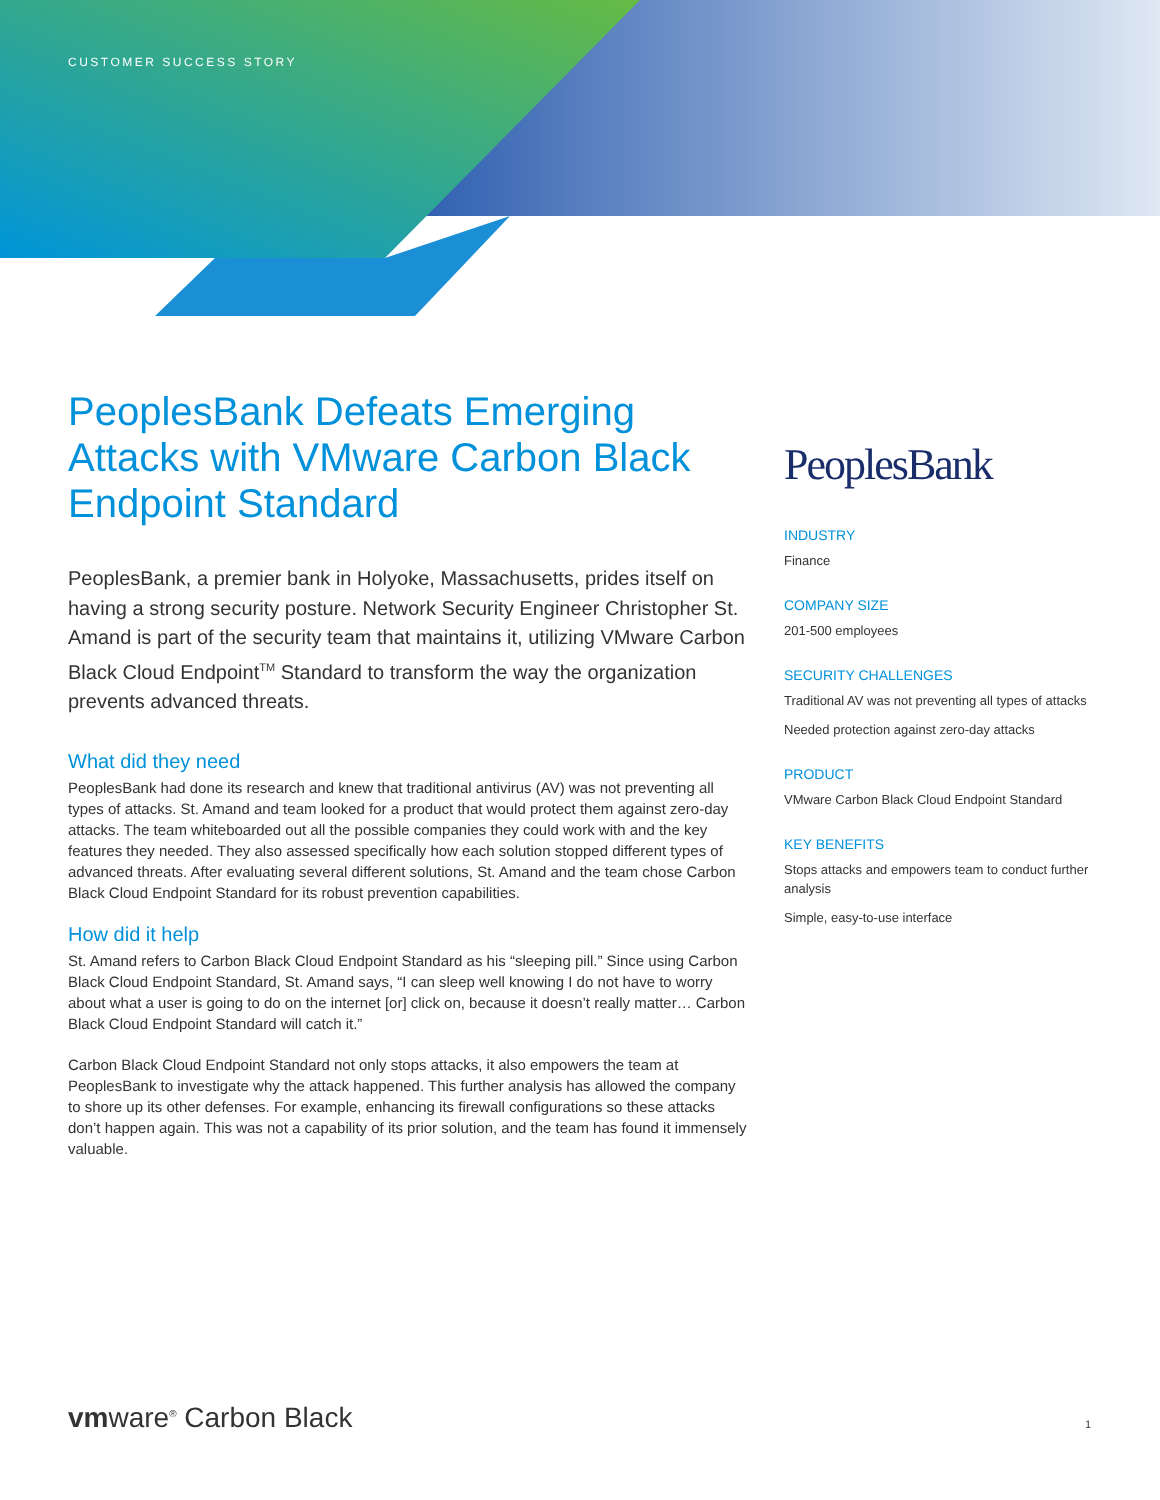CUSTOMER SUCCESS STORY
PeoplesBank Defeats Emerging Attacks with VMware Carbon Black Endpoint Standard
PeoplesBank, a premier bank in Holyoke, Massachusetts, prides itself on having a strong security posture. Network Security Engineer Christopher St. Amand is part of the security team that maintains it, utilizing VMware Carbon Black Cloud Endpoint<sup>TM</sup> Standard to transform the way the organization prevents advanced threats.
What did they need
PeoplesBank had done its research and knew that traditional antivirus (AV) was not preventing all types of attacks. St. Amand and team looked for a product that would protect them against zero-day attacks. The team whiteboarded out all the possible companies they could work with and the key features they needed. They also assessed specifically how each solution stopped different types of advanced threats. After evaluating several different solutions, St. Amand and the team chose Carbon Black Cloud Endpoint Standard for its robust prevention capabilities.
How did it help
St. Amand refers to Carbon Black Cloud Endpoint Standard as his “sleeping pill.” Since using Carbon Black Cloud Endpoint Standard, St. Amand says, “I can sleep well knowing I do not have to worry about what a user is going to do on the internet [or] click on, because it doesn’t really matter… Carbon Black Cloud Endpoint Standard will catch it.”
Carbon Black Cloud Endpoint Standard not only stops attacks, it also empowers the team at PeoplesBank to investigate why the attack happened. This further analysis has allowed the company to shore up its other defenses. For example, enhancing its firewall configurations so these attacks don’t happen again. This was not a capability of its prior solution, and the team has found it immensely valuable.
PeoplesBank
INDUSTRY
Finance
COMPANY SIZE
201-500 employees
SECURITY CHALLENGES
Traditional AV was not preventing all types of attacks
Needed protection against zero-day attacks
PRODUCT
VMware Carbon Black Cloud Endpoint Standard
KEY BENEFITS
Stops attacks and empowers team to conduct further analysis
Simple, easy-to-use interface
vmware<sup>®</sup> Carbon Black 1